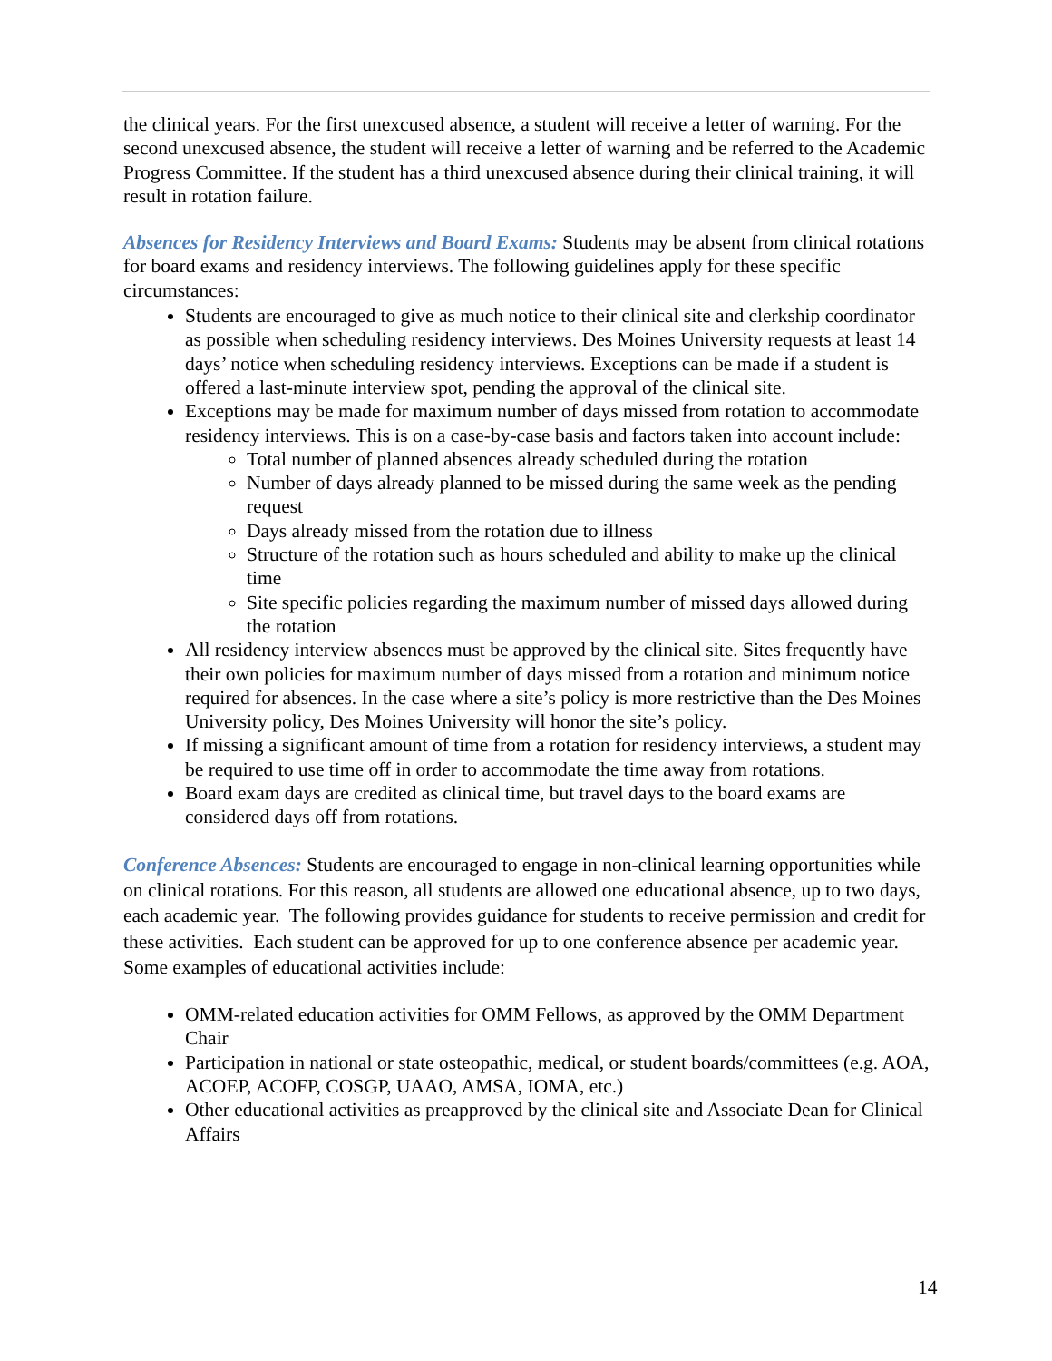the clinical years. For the first unexcused absence, a student will receive a letter of warning. For the second unexcused absence, the student will receive a letter of warning and be referred to the Academic Progress Committee. If the student has a third unexcused absence during their clinical training, it will result in rotation failure.
Absences for Residency Interviews and Board Exams: Students may be absent from clinical rotations for board exams and residency interviews. The following guidelines apply for these specific circumstances:
Students are encouraged to give as much notice to their clinical site and clerkship coordinator as possible when scheduling residency interviews. Des Moines University requests at least 14 days’ notice when scheduling residency interviews. Exceptions can be made if a student is offered a last-minute interview spot, pending the approval of the clinical site.
Exceptions may be made for maximum number of days missed from rotation to accommodate residency interviews. This is on a case-by-case basis and factors taken into account include:
Total number of planned absences already scheduled during the rotation
Number of days already planned to be missed during the same week as the pending request
Days already missed from the rotation due to illness
Structure of the rotation such as hours scheduled and ability to make up the clinical time
Site specific policies regarding the maximum number of missed days allowed during the rotation
All residency interview absences must be approved by the clinical site. Sites frequently have their own policies for maximum number of days missed from a rotation and minimum notice required for absences. In the case where a site’s policy is more restrictive than the Des Moines University policy, Des Moines University will honor the site’s policy.
If missing a significant amount of time from a rotation for residency interviews, a student may be required to use time off in order to accommodate the time away from rotations.
Board exam days are credited as clinical time, but travel days to the board exams are considered days off from rotations.
Conference Absences: Students are encouraged to engage in non-clinical learning opportunities while on clinical rotations. For this reason, all students are allowed one educational absence, up to two days, each academic year. The following provides guidance for students to receive permission and credit for these activities. Each student can be approved for up to one conference absence per academic year. Some examples of educational activities include:
OMM-related education activities for OMM Fellows, as approved by the OMM Department Chair
Participation in national or state osteopathic, medical, or student boards/committees (e.g. AOA, ACOEP, ACOFP, COSGP, UAAO, AMSA, IOMA, etc.)
Other educational activities as preapproved by the clinical site and Associate Dean for Clinical Affairs
14